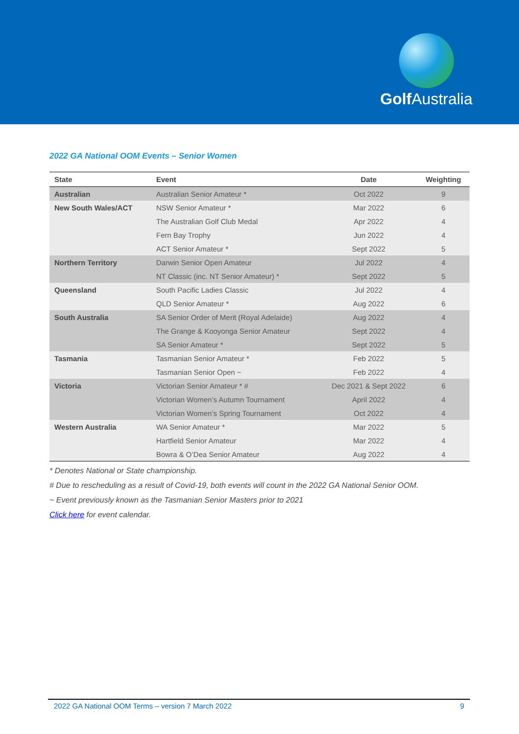Golf Australia
2022 GA National OOM Events – Senior Women
| State | Event | Date | Weighting |
| --- | --- | --- | --- |
| Australian | Australian Senior Amateur * | Oct 2022 | 9 |
| New South Wales/ACT | NSW Senior Amateur * | Mar 2022 | 6 |
| | The Australian Golf Club Medal | Apr 2022 | 4 |
| | Fern Bay Trophy | Jun 2022 | 4 |
| | ACT Senior Amateur * | Sept 2022 | 5 |
| Northern Territory | Darwin Senior Open Amateur | Jul 2022 | 4 |
| | NT Classic (inc. NT Senior Amateur) * | Sept 2022 | 5 |
| Queensland | South Pacific Ladies Classic | Jul 2022 | 4 |
| | QLD Senior Amateur * | Aug 2022 | 6 |
| South Australia | SA Senior Order of Merit (Royal Adelaide) | Aug 2022 | 4 |
| | The Grange & Kooyonga Senior Amateur | Sept 2022 | 4 |
| | SA Senior Amateur * | Sept 2022 | 5 |
| Tasmania | Tasmanian Senior Amateur * | Feb 2022 | 5 |
| | Tasmanian Senior Open ~ | Feb 2022 | 4 |
| Victoria | Victorian Senior Amateur * # | Dec 2021 & Sept 2022 | 6 |
| | Victorian Women’s Autumn Tournament | April 2022 | 4 |
| | Victorian Women’s Spring Tournament | Oct 2022 | 4 |
| Western Australia | WA Senior Amateur * | Mar 2022 | 5 |
| | Hartfield Senior Amateur | Mar 2022 | 4 |
| | Bowra & O’Dea Senior Amateur | Aug 2022 | 4 |
* Denotes National or State championship.
# Due to rescheduling as a result of Covid-19, both events will count in the 2022 GA National Senior OOM.
~ Event previously known as the Tasmanian Senior Masters prior to 2021
Click here for event calendar.
2022 GA National OOM Terms – version 7 March 2022 9